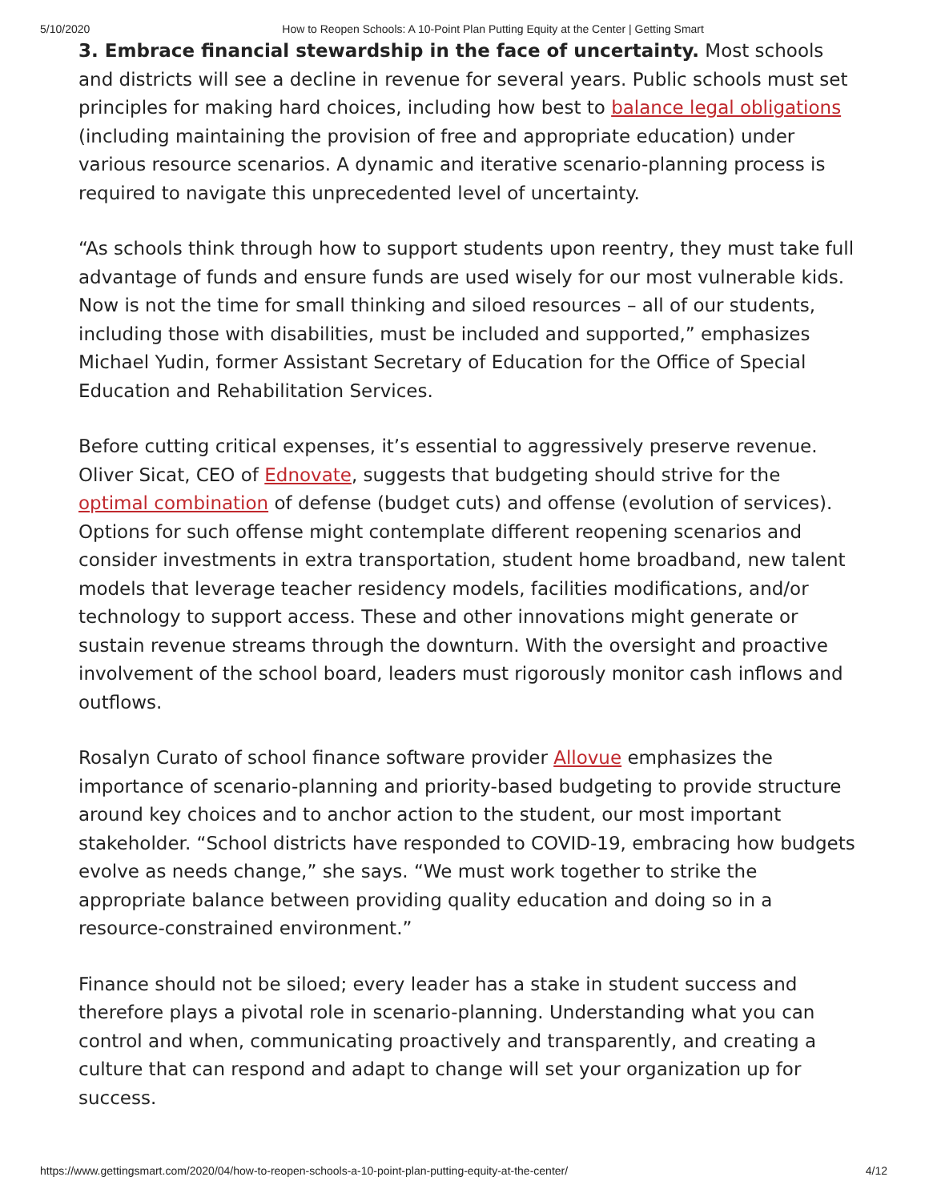5/10/2020 How to Reopen Schools: A 10-Point Plan Putting Equity at the Center | Getting Smart
3. Embrace financial stewardship in the face of uncertainty. Most schools and districts will see a decline in revenue for several years. Public schools must set principles for making hard choices, including how best to balance legal obligations (including maintaining the provision of free and appropriate education) under various resource scenarios. A dynamic and iterative scenario-planning process is required to navigate this unprecedented level of uncertainty.
“As schools think through how to support students upon reentry, they must take full advantage of funds and ensure funds are used wisely for our most vulnerable kids. Now is not the time for small thinking and siloed resources – all of our students, including those with disabilities, must be included and supported,” emphasizes Michael Yudin, former Assistant Secretary of Education for the Office of Special Education and Rehabilitation Services.
Before cutting critical expenses, it’s essential to aggressively preserve revenue. Oliver Sicat, CEO of Ednovate, suggests that budgeting should strive for the optimal combination of defense (budget cuts) and offense (evolution of services). Options for such offense might contemplate different reopening scenarios and consider investments in extra transportation, student home broadband, new talent models that leverage teacher residency models, facilities modifications, and/or technology to support access. These and other innovations might generate or sustain revenue streams through the downturn. With the oversight and proactive involvement of the school board, leaders must rigorously monitor cash inflows and outflows.
Rosalyn Curato of school finance software provider Allovue emphasizes the importance of scenario-planning and priority-based budgeting to provide structure around key choices and to anchor action to the student, our most important stakeholder. “School districts have responded to COVID-19, embracing how budgets evolve as needs change,” she says. “We must work together to strike the appropriate balance between providing quality education and doing so in a resource-constrained environment.”
Finance should not be siloed; every leader has a stake in student success and therefore plays a pivotal role in scenario-planning. Understanding what you can control and when, communicating proactively and transparently, and creating a culture that can respond and adapt to change will set your organization up for success.
https://www.gettingsmart.com/2020/04/how-to-reopen-schools-a-10-point-plan-putting-equity-at-the-center/ 4/12